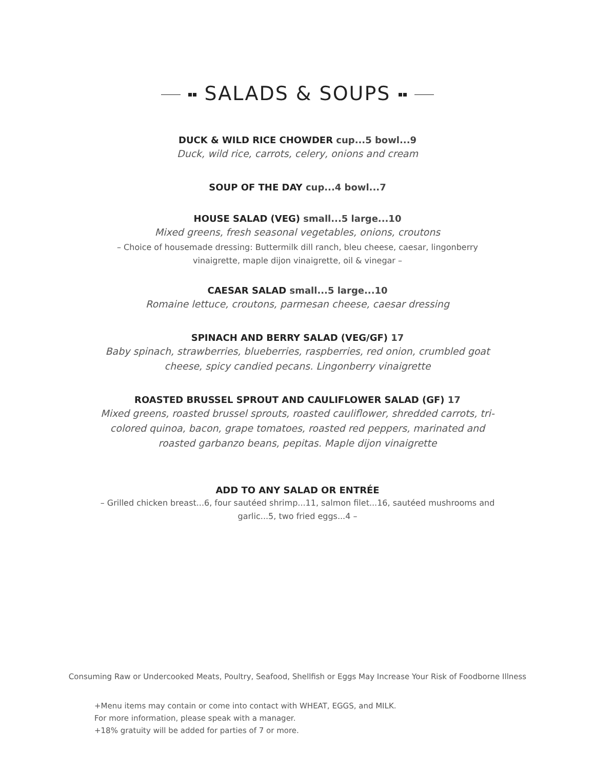SALADS & SOUPS
DUCK & WILD RICE CHOWDER cup...5 bowl...9
Duck, wild rice, carrots, celery, onions and cream
SOUP OF THE DAY cup...4 bowl...7
HOUSE SALAD (VEG) small...5 large...10
Mixed greens, fresh seasonal vegetables, onions, croutons
– Choice of housemade dressing: Buttermilk dill ranch, bleu cheese, caesar, lingonberry vinaigrette, maple dijon vinaigrette, oil & vinegar –
CAESAR SALAD small...5 large...10
Romaine lettuce, croutons, parmesan cheese, caesar dressing
SPINACH AND BERRY SALAD (VEG/GF) 17
Baby spinach, strawberries, blueberries, raspberries, red onion, crumbled goat cheese, spicy candied pecans. Lingonberry vinaigrette
ROASTED BRUSSEL SPROUT AND CAULIFLOWER SALAD (GF) 17
Mixed greens, roasted brussel sprouts, roasted cauliflower, shredded carrots, tri-colored quinoa, bacon, grape tomatoes, roasted red peppers, marinated and roasted garbanzo beans, pepitas. Maple dijon vinaigrette
ADD TO ANY SALAD OR ENTRÉE
– Grilled chicken breast...6, four sautéed shrimp...11, salmon filet...16, sautéed mushrooms and garlic...5, two fried eggs...4 –
Consuming Raw or Undercooked Meats, Poultry, Seafood, Shellfish or Eggs May Increase Your Risk of Foodborne Illness
+Menu items may contain or come into contact with WHEAT, EGGS, and MILK.
For more information, please speak with a manager.
+18% gratuity will be added for parties of 7 or more.